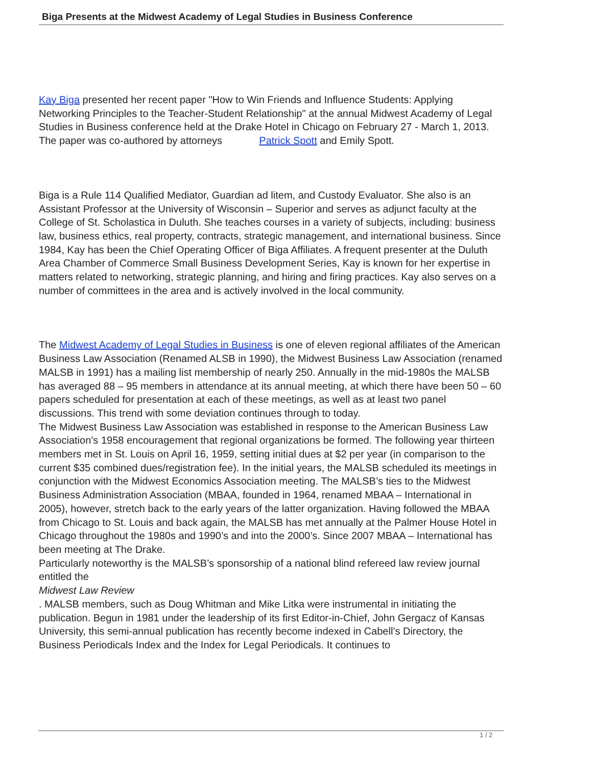Biga Presents at the Midwest Academy of Legal Studies in Business Conference
Kay Biga presented her recent paper "How to Win Friends and Influence Students: Applying Networking Principles to the Teacher-Student Relationship" at the annual Midwest Academy of Legal Studies in Business conference held at the Drake Hotel in Chicago on February 27 - March 1, 2013. The paper was co-authored by attorneys Patrick Spott and Emily Spott.
Biga is a Rule 114 Qualified Mediator, Guardian ad litem, and Custody Evaluator. She also is an Assistant Professor at the University of Wisconsin – Superior and serves as adjunct faculty at the College of St. Scholastica in Duluth. She teaches courses in a variety of subjects, including: business law, business ethics, real property, contracts, strategic management, and international business. Since 1984, Kay has been the Chief Operating Officer of Biga Affiliates. A frequent presenter at the Duluth Area Chamber of Commerce Small Business Development Series, Kay is known for her expertise in matters related to networking, strategic planning, and hiring and firing practices. Kay also serves on a number of committees in the area and is actively involved in the local community.
The Midwest Academy of Legal Studies in Business is one of eleven regional affiliates of the American Business Law Association (Renamed ALSB in 1990), the Midwest Business Law Association (renamed MALSB in 1991) has a mailing list membership of nearly 250. Annually in the mid-1980s the MALSB has averaged 88 – 95 members in attendance at its annual meeting, at which there have been 50 – 60 papers scheduled for presentation at each of these meetings, as well as at least two panel discussions. This trend with some deviation continues through to today. The Midwest Business Law Association was established in response to the American Business Law Association’s 1958 encouragement that regional organizations be formed. The following year thirteen members met in St. Louis on April 16, 1959, setting initial dues at $2 per year (in comparison to the current $35 combined dues/registration fee). In the initial years, the MALSB scheduled its meetings in conjunction with the Midwest Economics Association meeting. The MALSB’s ties to the Midwest Business Administration Association (MBAA, founded in 1964, renamed MBAA – International in 2005), however, stretch back to the early years of the latter organization. Having followed the MBAA from Chicago to St. Louis and back again, the MALSB has met annually at the Palmer House Hotel in Chicago throughout the 1980s and 1990’s and into the 2000’s. Since 2007 MBAA – International has been meeting at The Drake.
Particularly noteworthy is the MALSB’s sponsorship of a national blind refereed law review journal entitled the
Midwest Law Review
. MALSB members, such as Doug Whitman and Mike Litka were instrumental in initiating the publication. Begun in 1981 under the leadership of its first Editor-in-Chief, John Gergacz of Kansas University, this semi-annual publication has recently become indexed in Cabell’s Directory, the Business Periodicals Index and the Index for Legal Periodicals. It continues to
1 / 2